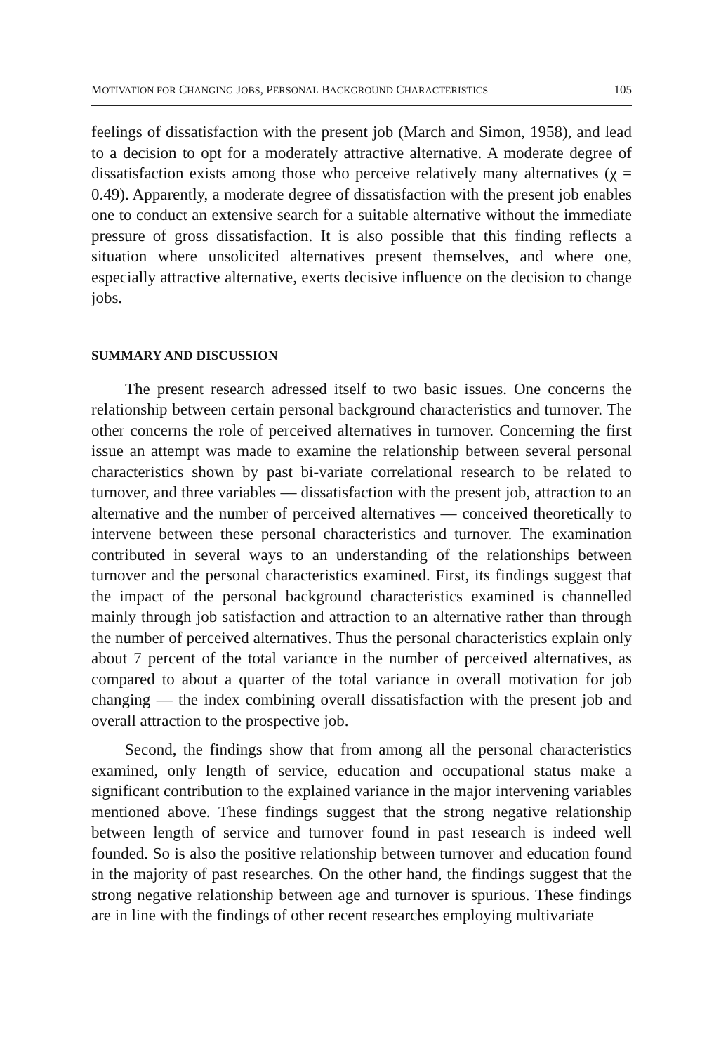MOTIVATION FOR CHANGING JOBS, PERSONAL BACKGROUND CHARACTERISTICS 105
feelings of dissatisfaction with the present job (March and Simon, 1958), and lead to a decision to opt for a moderately attractive alternative. A moderate degree of dissatisfaction exists among those who perceive relatively many alternatives (χ = 0.49). Apparently, a moderate degree of dissatisfaction with the present job enables one to conduct an extensive search for a suitable alternative without the immediate pressure of gross dissatisfaction. It is also possible that this finding reflects a situation where unsolicited alternatives present themselves, and where one, especially attractive alternative, exerts decisive influence on the decision to change jobs.
SUMMARY AND DISCUSSION
The present research adressed itself to two basic issues. One concerns the relationship between certain personal background characteristics and turnover. The other concerns the role of perceived alternatives in turnover. Concerning the first issue an attempt was made to examine the relationship between several personal characteristics shown by past bi-variate correlational research to be related to turnover, and three variables — dissatisfaction with the present job, attraction to an alternative and the number of perceived alternatives — conceived theoretically to intervene between these personal characteristics and turnover. The examination contributed in several ways to an understanding of the relationships between turnover and the personal characteristics examined. First, its findings suggest that the impact of the personal background characteristics examined is channelled mainly through job satisfaction and attraction to an alternative rather than through the number of perceived alternatives. Thus the personal characteristics explain only about 7 percent of the total variance in the number of perceived alternatives, as compared to about a quarter of the total variance in overall motivation for job changing — the index combining overall dissatisfaction with the present job and overall attraction to the prospective job.
Second, the findings show that from among all the personal characteristics examined, only length of service, education and occupational status make a significant contribution to the explained variance in the major intervening variables mentioned above. These findings suggest that the strong negative relationship between length of service and turnover found in past research is indeed well founded. So is also the positive relationship between turnover and education found in the majority of past researches. On the other hand, the findings suggest that the strong negative relationship between age and turnover is spurious. These findings are in line with the findings of other recent researches employing multivariate